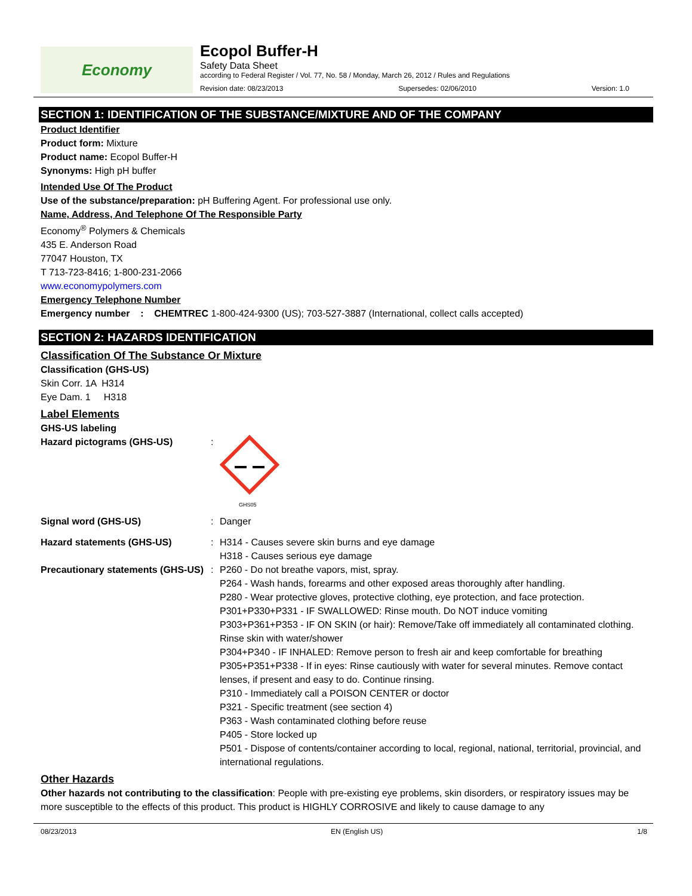Economy
Ecopol Buffer-H
Safety Data Sheet
according to Federal Register / Vol. 77, No. 58 / Monday, March 26, 2012 / Rules and Regulations
Revision date: 08/23/2013 Supersedes: 02/06/2010 Version: 1.0
SECTION 1: IDENTIFICATION OF THE SUBSTANCE/MIXTURE AND OF THE COMPANY
Product Identifier
Product form: Mixture
Product name: Ecopol Buffer-H
Synonyms: High pH buffer
Intended Use Of The Product
Use of the substance/preparation: pH Buffering Agent. For professional use only.
Name, Address, And Telephone Of The Responsible Party
Economy<sup>®</sup> Polymers & Chemicals
435 E. Anderson Road
77047 Houston, TX
T 713-723-8416; 1-800-231-2066
www.economypolymers.com
Emergency Telephone Number
Emergency number : CHEMTREC 1-800-424-9300 (US); 703-527-3887 (International, collect calls accepted)
SECTION 2: HAZARDS IDENTIFICATION
Classification Of The Substance Or Mixture
Classification (GHS-US)
Skin Corr. 1A H314
Eye Dam. 1 H318
Label Elements
GHS-US labeling
Hazard pictograms (GHS-US) :
GHS05
Signal word (GHS-US) : Danger
Hazard statements (GHS-US) : H314 - Causes severe skin burns and eye damage
H318 - Causes serious eye damage
Precautionary statements (GHS-US)
: P260 - Do not breathe vapors, mist, spray.
P264 - Wash hands, forearms and other exposed areas thoroughly after handling.
P280 - Wear protective gloves, protective clothing, eye protection, and face protection.
P301+P330+P331 - IF SWALLOWED: Rinse mouth. Do NOT induce vomiting
P303+P361+P353 - IF ON SKIN (or hair): Remove/Take off immediately all contaminated clothing. Rinse skin with water/shower
P304+P340 - IF INHALED: Remove person to fresh air and keep comfortable for breathing
P305+P351+P338 - If in eyes: Rinse cautiously with water for several minutes. Remove contact lenses, if present and easy to do. Continue rinsing.
P310 - Immediately call a POISON CENTER or doctor
P321 - Specific treatment (see section 4)
P363 - Wash contaminated clothing before reuse
P405 - Store locked up
P501 - Dispose of contents/container according to local, regional, national, territorial, provincial, and international regulations.
Other Hazards
Other hazards not contributing to the classification: People with pre-existing eye problems, skin disorders, or respiratory issues may be more susceptible to the effects of this product. This product is HIGHLY CORROSIVE and likely to cause damage to any
08/23/2013 EN (English US) 1/8